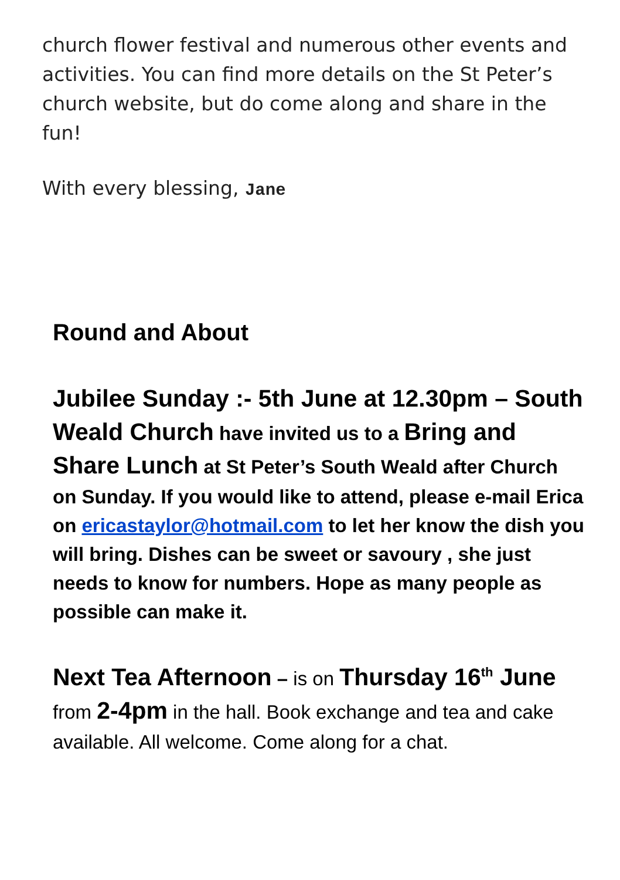church flower festival and numerous other events and activities. You can find more details on the St Peter’s church website, but do come along and share in the fun!
With every blessing, Jane
Round and About
Jubilee Sunday :- 5th June at 12.30pm – South Weald Church have invited us to a Bring and Share Lunch at St Peter’s South Weald after Church on Sunday. If you would like to attend, please e-mail Erica on ericastaylor@hotmail.com to let her know the dish you will bring. Dishes can be sweet or savoury , she just needs to know for numbers. Hope as many people as possible can make it.
Next Tea Afternoon – is on Thursday 16<sup>th</sup> June from 2-4pm in the hall. Book exchange and tea and cake available. All welcome. Come along for a chat.